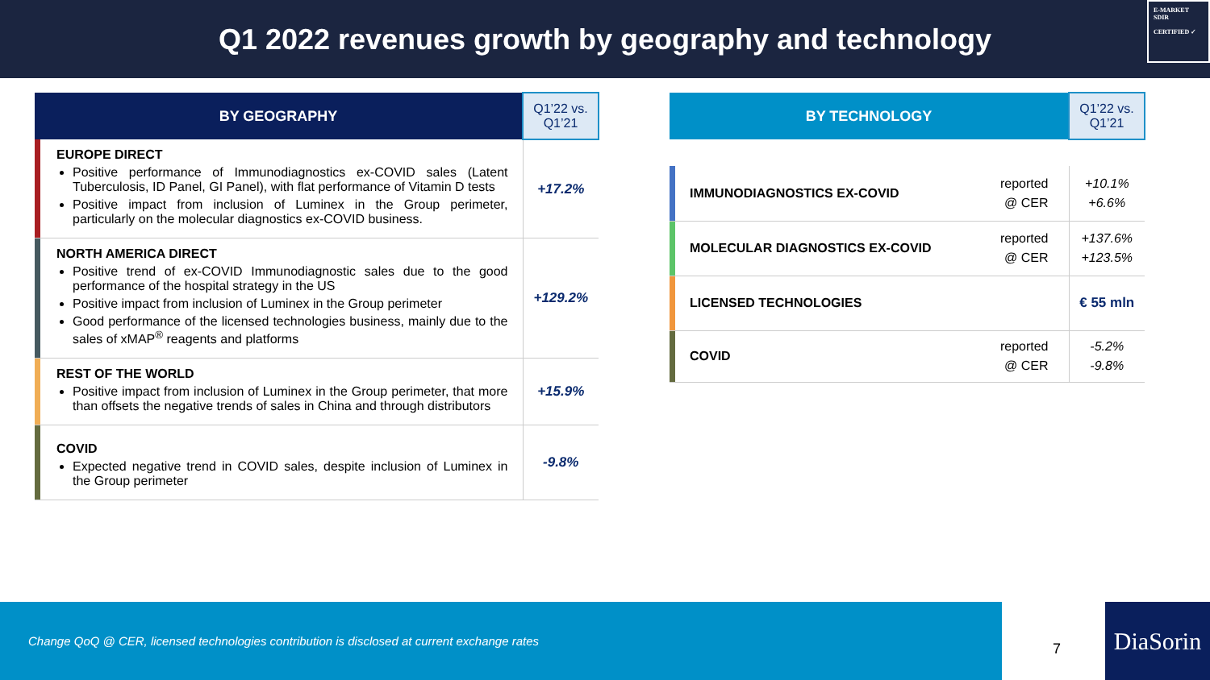Q1 2022 revenues growth by geography and technology
E-MARKET
SDIR
CERTIFIED ✓
| BY GEOGRAPHY | | Q1’22 vs. Q1’21 |
| | EUROPE DIRECT Positive performance of Immunodiagnostics ex-COVID sales (Latent Tuberculosis, ID Panel, GI Panel), with flat performance of Vitamin D tests Positive impact from inclusion of Luminex in the Group perimeter, particularly on the molecular diagnostics ex-COVID business. | +17.2% |
| | NORTH AMERICA DIRECT Positive trend of ex-COVID Immunodiagnostic sales due to the good performance of the hospital strategy in the US Positive impact from inclusion of Luminex in the Group perimeter Good performance of the licensed technologies business, mainly due to the sales of xMAP<sup>®</sup> reagents and platforms | +129.2% |
| | REST OF THE WORLD Positive impact from inclusion of Luminex in the Group perimeter, that more than offsets the negative trends of sales in China and through distributors | +15.9% |
| | COVID Expected negative trend in COVID sales, despite inclusion of Luminex in the Group perimeter | -9.8% |
| BY TECHNOLOGY | | | Q1’22 vs. Q1’21 |
| | IMMUNODIAGNOSTICS EX-COVID | reported @ CER | +10.1% +6.6% |
| | MOLECULAR DIAGNOSTICS EX-COVID | reported @ CER | +137.6% +123.5% |
| | LICENSED TECHNOLOGIES | | € 55 mln |
| | COVID | reported @ CER | -5.2% -9.8% |
Change QoQ @ CER, licensed technologies contribution is disclosed at current exchange rates
7
DiaSorin